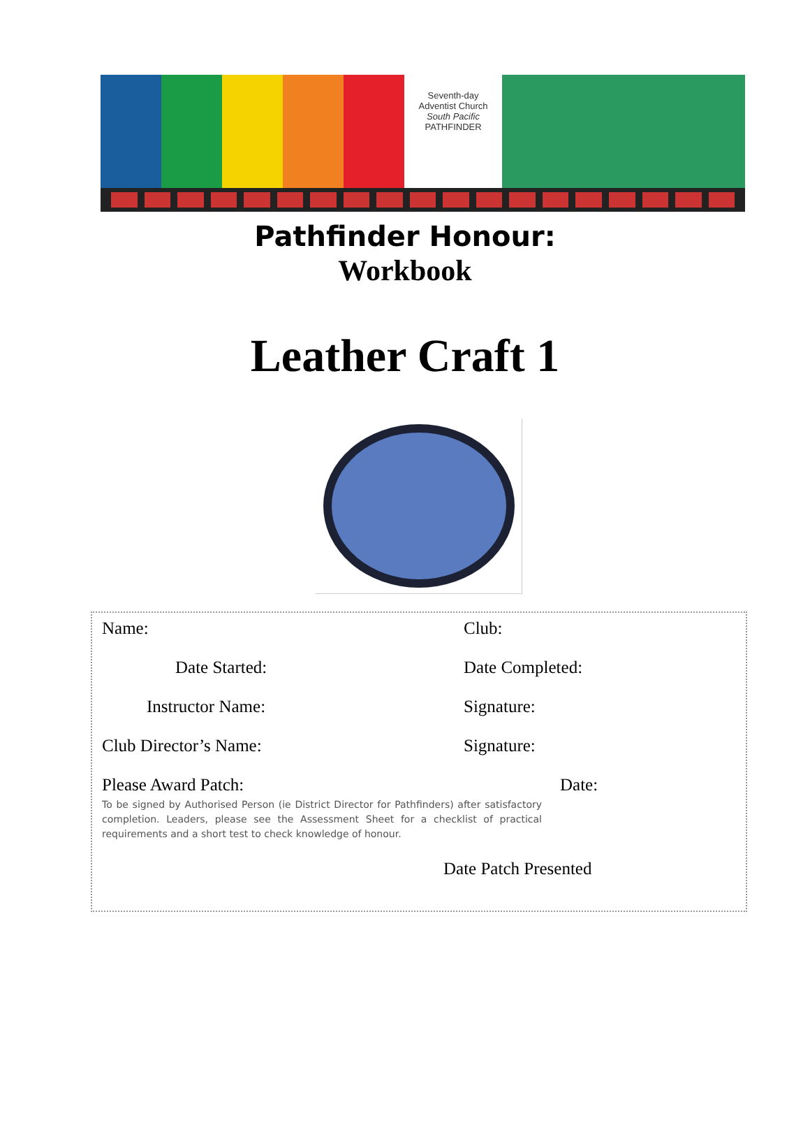Seventh-day
Adventist Church
South Pacific
PATHFINDER
Pathfinder Honour:
Workbook
Leather Craft 1
Name: Club:
Date Started: Date Completed:
Instructor Name: Signature:
Club Director’s Name: Signature:
Please Award Patch: Date:
To be signed by Authorised Person (ie District Director for Pathfinders) after satisfactory completion. Leaders, please see the Assessment Sheet for a checklist of practical requirements and a short test to check knowledge of honour.
Date Patch Presented